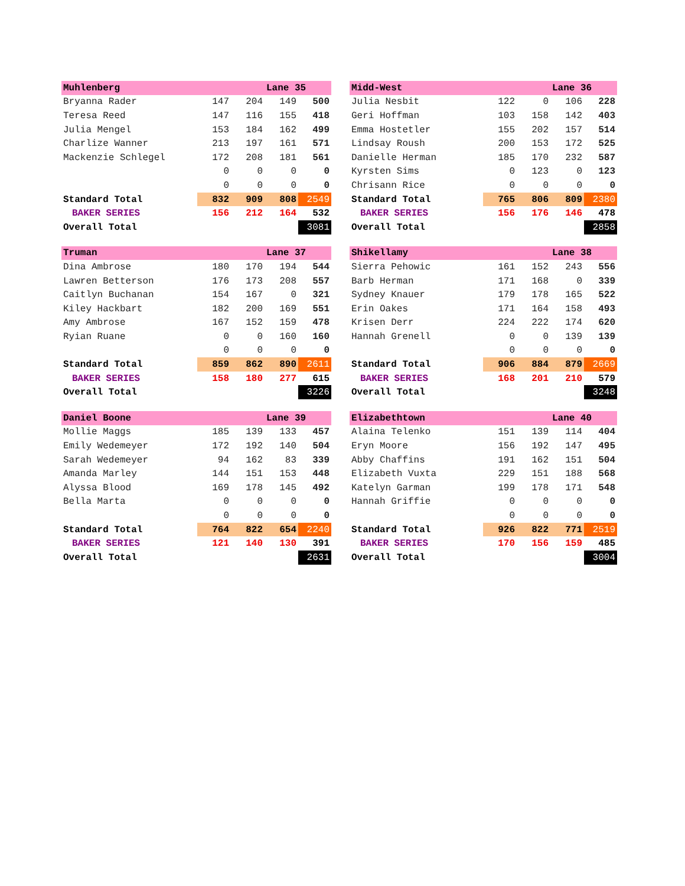| Muhlenberg | | | Lane 35 | |
| Bryanna Rader | 147 | 204 | 149 | 500 |
| Teresa Reed | 147 | 116 | 155 | 418 |
| Julia Mengel | 153 | 184 | 162 | 499 |
| Charlize Wanner | 213 | 197 | 161 | 571 |
| Mackenzie Schlegel | 172 | 208 | 181 | 561 |
| | 0 | 0 | 0 | 0 |
| | 0 | 0 | 0 | 0 |
| Standard Total | 832 | 909 | 808 | 2549 |
| BAKER SERIES | 156 | 212 | 164 | 532 |
| Overall Total | | | | 3081 |
| Midd-West | | | Lane 36 | |
| Julia Nesbit | 122 | 0 | 106 | 228 |
| Geri Hoffman | 103 | 158 | 142 | 403 |
| Emma Hostetler | 155 | 202 | 157 | 514 |
| Lindsay Roush | 200 | 153 | 172 | 525 |
| Danielle Herman | 185 | 170 | 232 | 587 |
| Kyrsten Sims | 0 | 123 | 0 | 123 |
| Chrisann Rice | 0 | 0 | 0 | 0 |
| Standard Total | 765 | 806 | 809 | 2380 |
| BAKER SERIES | 156 | 176 | 146 | 478 |
| Overall Total | | | | 2858 |
| Truman | | | Lane 37 | |
| Dina Ambrose | 180 | 170 | 194 | 544 |
| Lawren Betterson | 176 | 173 | 208 | 557 |
| Caitlyn Buchanan | 154 | 167 | 0 | 321 |
| Kiley Hackbart | 182 | 200 | 169 | 551 |
| Amy Ambrose | 167 | 152 | 159 | 478 |
| Ryian Ruane | 0 | 0 | 160 | 160 |
| | 0 | 0 | 0 | 0 |
| Standard Total | 859 | 862 | 890 | 2611 |
| BAKER SERIES | 158 | 180 | 277 | 615 |
| Overall Total | | | | 3226 |
| Shikellamy | | | Lane 38 | |
| Sierra Pehowic | 161 | 152 | 243 | 556 |
| Barb Herman | 171 | 168 | 0 | 339 |
| Sydney Knauer | 179 | 178 | 165 | 522 |
| Erin Oakes | 171 | 164 | 158 | 493 |
| Krisen Derr | 224 | 222 | 174 | 620 |
| Hannah Grenell | 0 | 0 | 139 | 139 |
| | 0 | 0 | 0 | 0 |
| Standard Total | 906 | 884 | 879 | 2669 |
| BAKER SERIES | 168 | 201 | 210 | 579 |
| Overall Total | | | | 3248 |
| Daniel Boone | | | Lane 39 | |
| Mollie Maggs | 185 | 139 | 133 | 457 |
| Emily Wedemeyer | 172 | 192 | 140 | 504 |
| Sarah Wedemeyer | 94 | 162 | 83 | 339 |
| Amanda Marley | 144 | 151 | 153 | 448 |
| Alyssa Blood | 169 | 178 | 145 | 492 |
| Bella Marta | 0 | 0 | 0 | 0 |
| | 0 | 0 | 0 | 0 |
| Standard Total | 764 | 822 | 654 | 2240 |
| BAKER SERIES | 121 | 140 | 130 | 391 |
| Overall Total | | | | 2631 |
| Elizabethtown | | | Lane 40 | |
| Alaina Telenko | 151 | 139 | 114 | 404 |
| Eryn Moore | 156 | 192 | 147 | 495 |
| Abby Chaffins | 191 | 162 | 151 | 504 |
| Elizabeth Vuxta | 229 | 151 | 188 | 568 |
| Katelyn Garman | 199 | 178 | 171 | 548 |
| Hannah Griffie | 0 | 0 | 0 | 0 |
| | 0 | 0 | 0 | 0 |
| Standard Total | 926 | 822 | 771 | 2519 |
| BAKER SERIES | 170 | 156 | 159 | 485 |
| Overall Total | | | | 3004 |